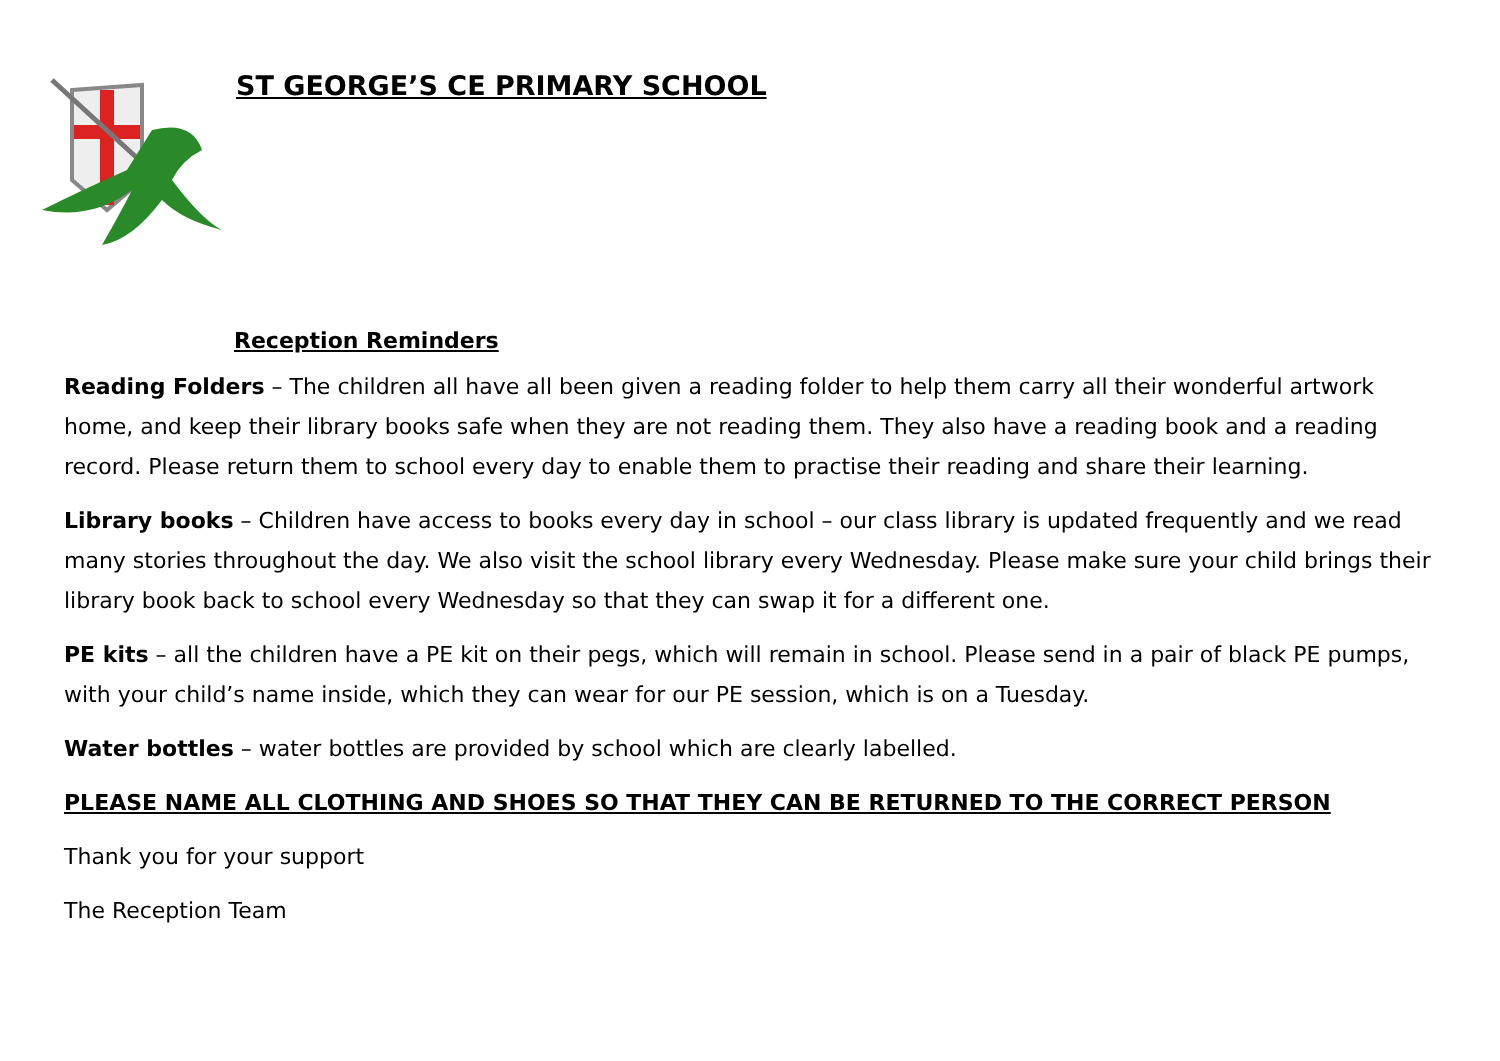ST GEORGE’S CE PRIMARY SCHOOL
Reception Reminders
Reading Folders – The children all have all been given a reading folder to help them carry all their wonderful artwork home, and keep their library books safe when they are not reading them. They also have a reading book and a reading record. Please return them to school every day to enable them to practise their reading and share their learning.
Library books – Children have access to books every day in school – our class library is updated frequently and we read many stories throughout the day. We also visit the school library every Wednesday. Please make sure your child brings their library book back to school every Wednesday so that they can swap it for a different one.
PE kits – all the children have a PE kit on their pegs, which will remain in school. Please send in a pair of black PE pumps, with your child’s name inside, which they can wear for our PE session, which is on a Tuesday.
Water bottles – water bottles are provided by school which are clearly labelled.
PLEASE NAME ALL CLOTHING AND SHOES SO THAT THEY CAN BE RETURNED TO THE CORRECT PERSON
Thank you for your support
The Reception Team